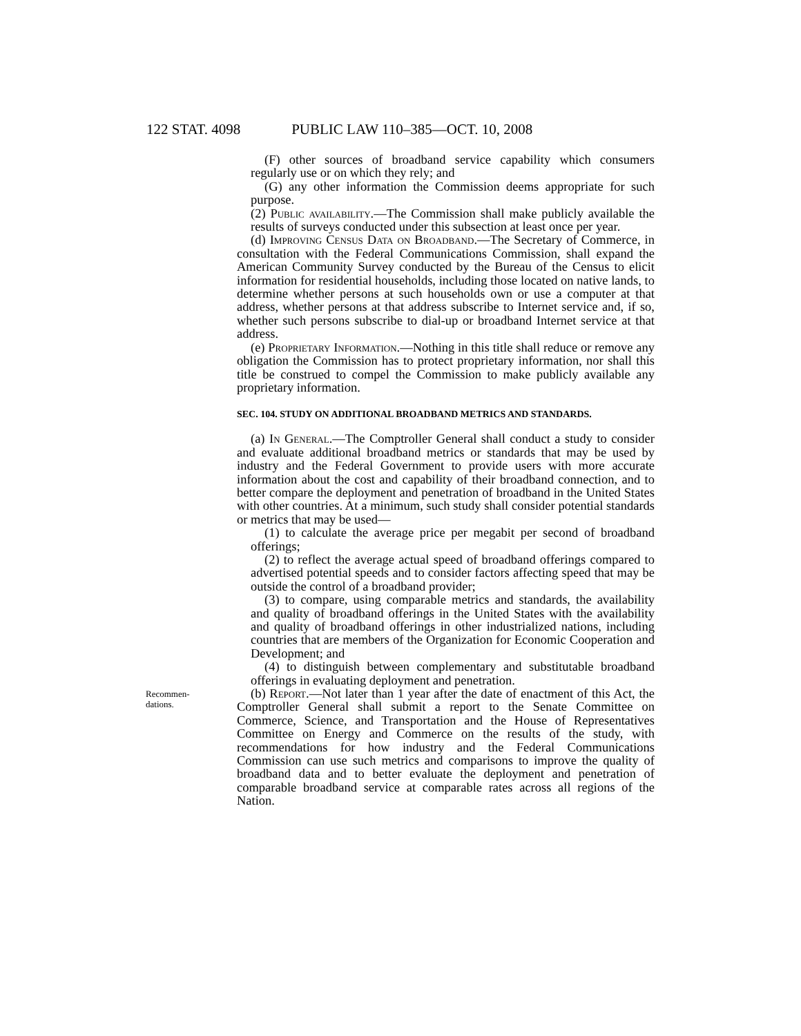122 STAT. 4098 PUBLIC LAW 110–385—OCT. 10, 2008
(F) other sources of broadband service capability which consumers regularly use or on which they rely; and
(G) any other information the Commission deems appropriate for such purpose.
(2) Public availability.—The Commission shall make publicly available the results of surveys conducted under this subsection at least once per year.
(d) Improving Census Data on Broadband.—The Secretary of Commerce, in consultation with the Federal Communications Commission, shall expand the American Community Survey conducted by the Bureau of the Census to elicit information for residential households, including those located on native lands, to determine whether persons at such households own or use a computer at that address, whether persons at that address subscribe to Internet service and, if so, whether such persons subscribe to dial-up or broadband Internet service at that address.
(e) Proprietary Information.—Nothing in this title shall reduce or remove any obligation the Commission has to protect proprietary information, nor shall this title be construed to compel the Commission to make publicly available any proprietary information.
SEC. 104. STUDY ON ADDITIONAL BROADBAND METRICS AND STANDARDS.
(a) In General.—The Comptroller General shall conduct a study to consider and evaluate additional broadband metrics or standards that may be used by industry and the Federal Government to provide users with more accurate information about the cost and capability of their broadband connection, and to better compare the deployment and penetration of broadband in the United States with other countries. At a minimum, such study shall consider potential standards or metrics that may be used—
(1) to calculate the average price per megabit per second of broadband offerings;
(2) to reflect the average actual speed of broadband offerings compared to advertised potential speeds and to consider factors affecting speed that may be outside the control of a broadband provider;
(3) to compare, using comparable metrics and standards, the availability and quality of broadband offerings in the United States with the availability and quality of broadband offerings in other industrialized nations, including countries that are members of the Organization for Economic Cooperation and Development; and
(4) to distinguish between complementary and substitutable broadband offerings in evaluating deployment and penetration.
Recommen-
dations.
(b) Report.—Not later than 1 year after the date of enactment of this Act, the Comptroller General shall submit a report to the Senate Committee on Commerce, Science, and Transportation and the House of Representatives Committee on Energy and Commerce on the results of the study, with recommendations for how industry and the Federal Communications Commission can use such metrics and comparisons to improve the quality of broadband data and to better evaluate the deployment and penetration of comparable broadband service at comparable rates across all regions of the Nation.